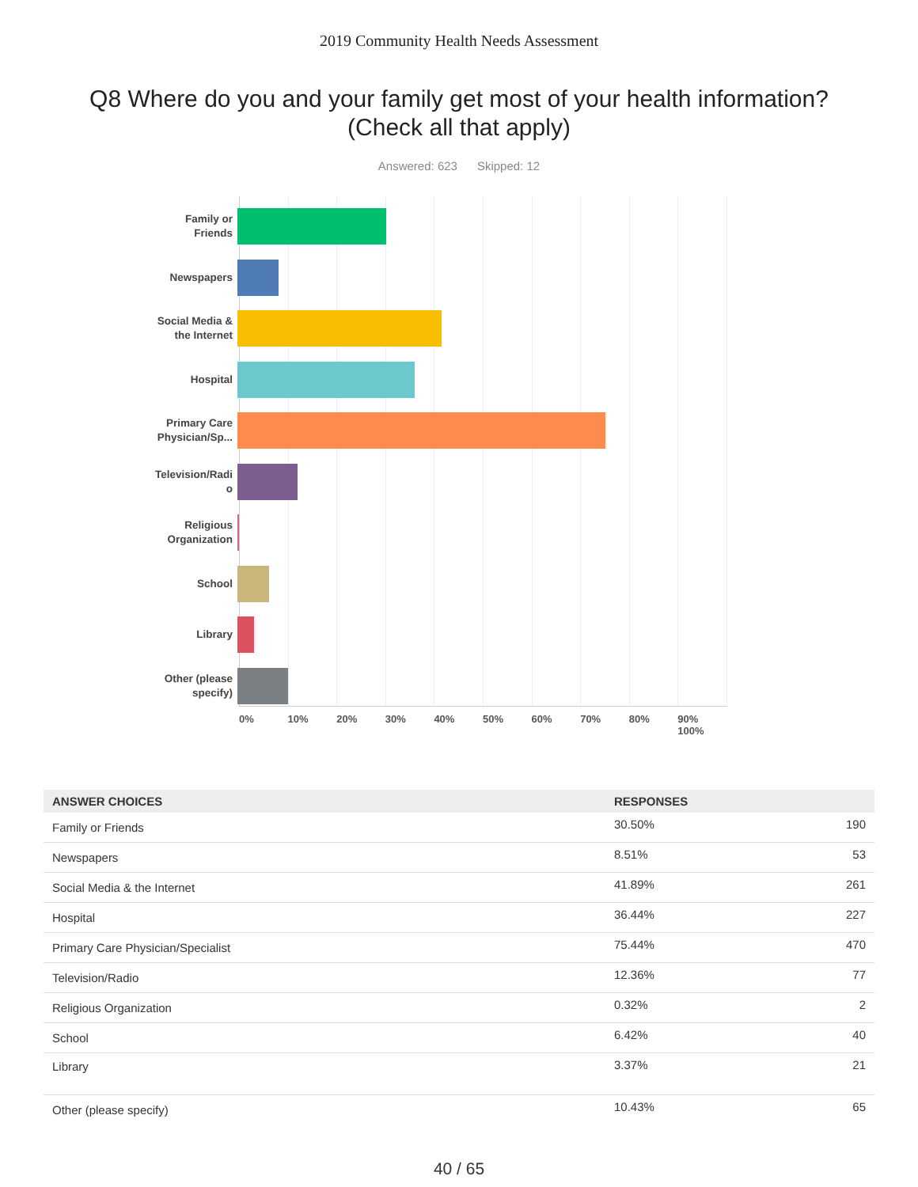2019 Community Health Needs Assessment
Q8 Where do you and your family get most of your health information?
(Check all that apply)
Answered: 623 Skipped: 12
Family or
Friends
Newspapers
Social Media &
the Internet
Hospital
Primary Care
Physician/Sp...
Television/Radi
o
Religious
Organization
School
Library
Other (please
specify)
0% 10% 20% 30% 40% 50% 60% 70% 80% 90% 100%
| ANSWER CHOICES | RESPONSES | |
| --- | --- | --- |
| Family or Friends | 30.50% | 190 |
| Newspapers | 8.51% | 53 |
| Social Media & the Internet | 41.89% | 261 |
| Hospital | 36.44% | 227 |
| Primary Care Physician/Specialist | 75.44% | 470 |
| Television/Radio | 12.36% | 77 |
| Religious Organization | 0.32% | 2 |
| School | 6.42% | 40 |
| Library | 3.37% | 21 |
| Other (please specify) | 10.43% | 65 |
40 / 65